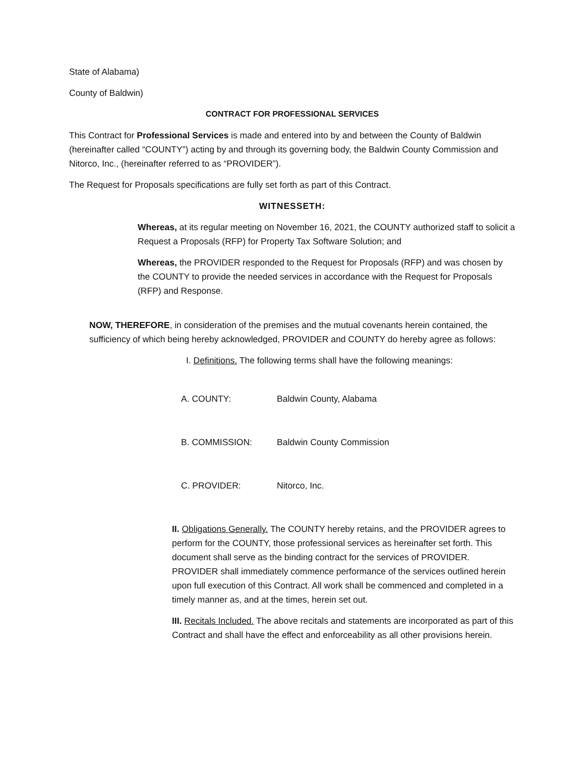State of Alabama)
County of Baldwin)
CONTRACT FOR PROFESSIONAL SERVICES
This Contract for Professional Services is made and entered into by and between the County of Baldwin (hereinafter called “COUNTY”) acting by and through its governing body, the Baldwin County Commission and Nitorco, Inc., (hereinafter referred to as “PROVIDER”).
The Request for Proposals specifications are fully set forth as part of this Contract.
WITNESSETH:
Whereas, at its regular meeting on November 16, 2021, the COUNTY authorized staff to solicit a Request a Proposals (RFP) for Property Tax Software Solution; and
Whereas, the PROVIDER responded to the Request for Proposals (RFP) and was chosen by the COUNTY to provide the needed services in accordance with the Request for Proposals (RFP) and Response.
NOW, THEREFORE, in consideration of the premises and the mutual covenants herein contained, the sufficiency of which being hereby acknowledged, PROVIDER and COUNTY do hereby agree as follows:
I. Definitions. The following terms shall have the following meanings:
A. COUNTY: Baldwin County, Alabama
B. COMMISSION: Baldwin County Commission
C. PROVIDER: Nitorco, Inc.
II. Obligations Generally. The COUNTY hereby retains, and the PROVIDER agrees to perform for the COUNTY, those professional services as hereinafter set forth. This document shall serve as the binding contract for the services of PROVIDER. PROVIDER shall immediately commence performance of the services outlined herein upon full execution of this Contract. All work shall be commenced and completed in a timely manner as, and at the times, herein set out.
III. Recitals Included. The above recitals and statements are incorporated as part of this Contract and shall have the effect and enforceability as all other provisions herein.